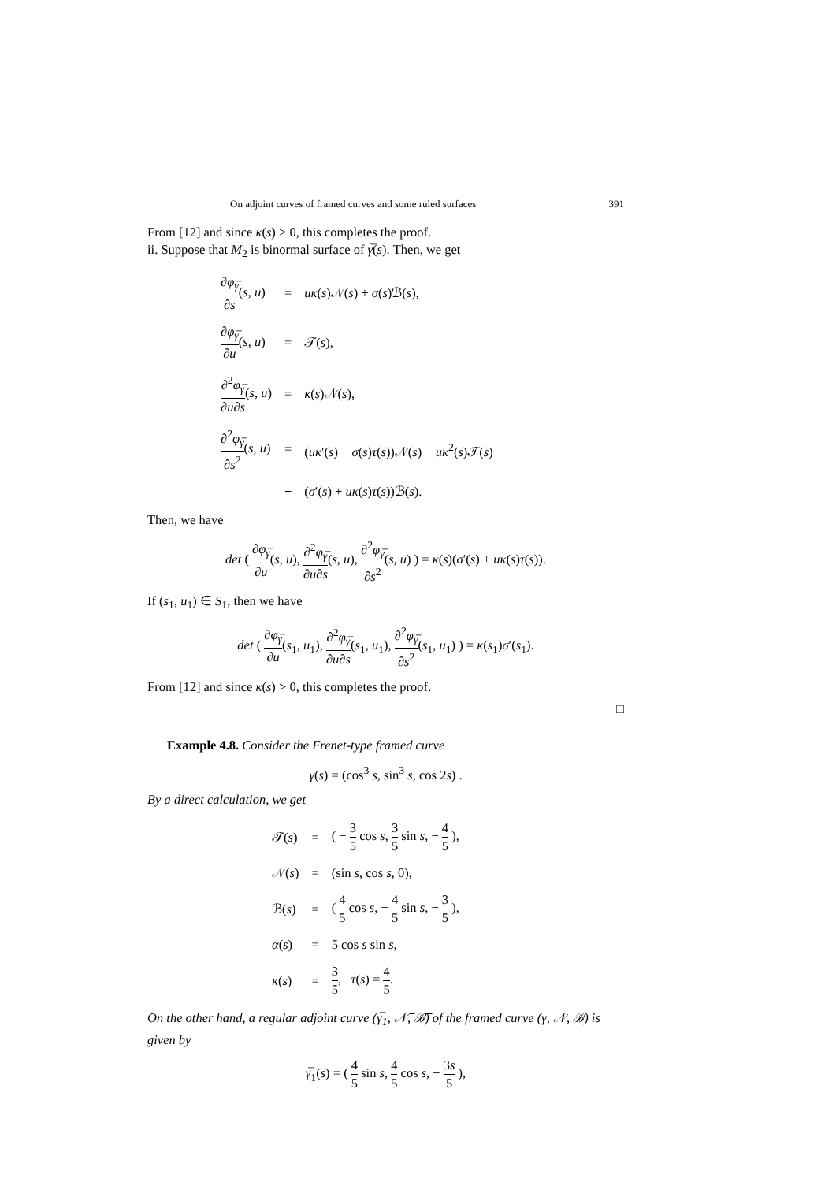On adjoint curves of framed curves and some ruled surfaces 391
From [12] and since κ(s) > 0, this completes the proof.
ii. Suppose that M<sub>2</sub> is binormal surface of γ̅(s). Then, we get
| ∂ φ<sub>γ̅</sub> ∂ s ( s , u ) | = | uκ ( s )𝒩( s ) + σ ( s )ℬ( s ), |
| ∂ φ<sub>γ̅</sub> ∂ u ( s , u ) | = | 𝒯( s ), |
| ∂<sup>2</sup> φ<sub>γ̅</sub> ∂ u ∂ s ( s , u ) | = | κ ( s )𝒩( s ), |
| ∂<sup>2</sup> φ<sub>γ̅</sub> ∂ s<sup>2</sup> ( s , u ) | = | ( uκ ′( s ) − σ ( s ) τ ( s ))𝒩( s ) − uκ<sup>2</sup>( s )𝒯( s ) |
| | + | ( σ ′( s ) + uκ ( s ) τ ( s ))ℬ( s ). |
Then, we have
det ( ∂φ<sub>γ̅</sub> ∂u(s, u), ∂<sup>2</sup>φ<sub>γ̅</sub> ∂u∂s(s, u), ∂<sup>2</sup>φ<sub>γ̅</sub> ∂s<sup>2</sup>(s, u) ) = κ(s)(σ′(s) + uκ(s)τ(s)).
If (s<sub>1</sub>, u<sub>1</sub>) ∈ S<sub>1</sub>, then we have
det ( ∂φ<sub>γ̅</sub> ∂u(s<sub>1</sub>, u<sub>1</sub>), ∂<sup>2</sup>φ<sub>γ̅</sub> ∂u∂s(s<sub>1</sub>, u<sub>1</sub>), ∂<sup>2</sup>φ<sub>γ̅</sub> ∂s<sup>2</sup>(s<sub>1</sub>, u<sub>1</sub>) ) = κ(s<sub>1</sub>)σ′(s<sub>1</sub>).
From [12] and since κ(s) > 0, this completes the proof.
□
Example 4.8. Consider the Frenet-type framed curve
γ(s) = (cos<sup>3</sup> s, sin<sup>3</sup> s, cos 2s) .
By a direct calculation, we get
| 𝒯( s ) | = | ( − 3 5 cos s , 3 5 sin s , − 4 5 ), |
| 𝒩( s ) | = | (sin s , cos s , 0), |
| ℬ( s ) | = | ( 4 5 cos s , − 4 5 sin s , − 3 5 ), |
| α ( s ) | = | 5 cos s sin s , |
| κ ( s ) | = | 3 5 , τ ( s ) = 4 5 . |
On the other hand, a regular adjoint curve (γ̅<sub>1</sub>, 𝒩̅, ℬ̅) of the framed curve (γ, 𝒩, ℬ) is given by
γ̅<sub>1</sub>(s) = ( 4 5 sin s, 4 5 cos s, − 3s 5 ),